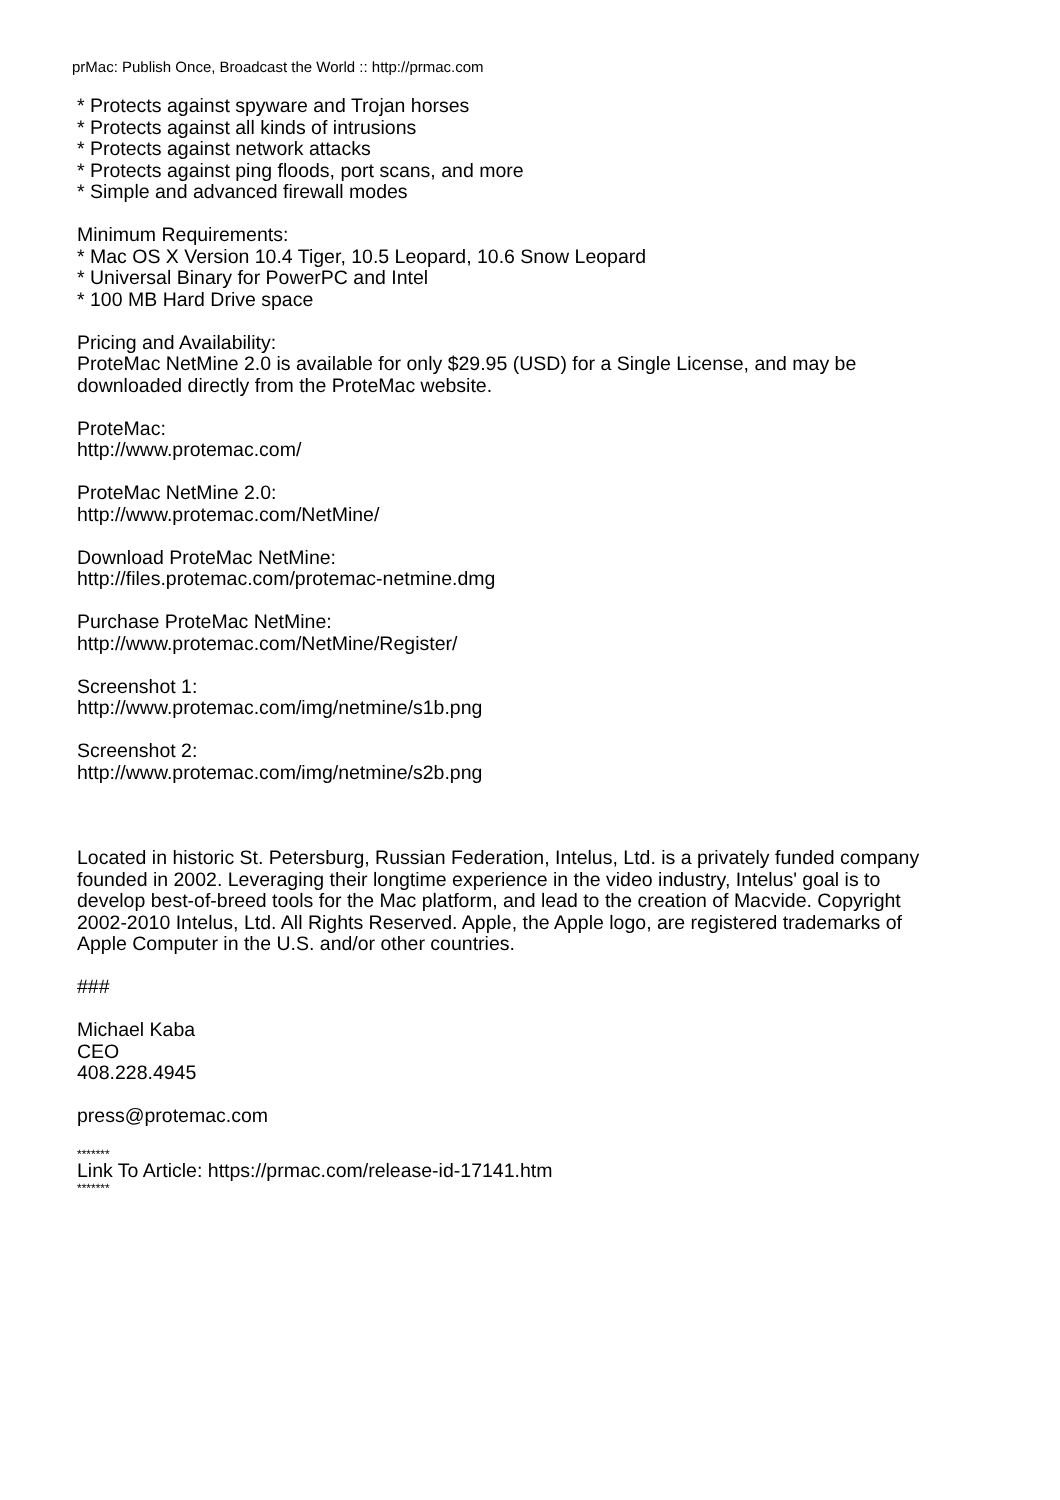prMac: Publish Once, Broadcast the World :: http://prmac.com
* Protects against spyware and Trojan horses
* Protects against all kinds of intrusions
* Protects against network attacks
* Protects against ping floods, port scans, and more
* Simple and advanced firewall modes
Minimum Requirements:
* Mac OS X Version 10.4 Tiger, 10.5 Leopard, 10.6 Snow Leopard
* Universal Binary for PowerPC and Intel
* 100 MB Hard Drive space
Pricing and Availability:
ProteMac NetMine 2.0 is available for only $29.95 (USD) for a Single License, and may be downloaded directly from the ProteMac website.
ProteMac:
http://www.protemac.com/
ProteMac NetMine 2.0:
http://www.protemac.com/NetMine/
Download ProteMac NetMine:
http://files.protemac.com/protemac-netmine.dmg
Purchase ProteMac NetMine:
http://www.protemac.com/NetMine/Register/
Screenshot 1:
http://www.protemac.com/img/netmine/s1b.png
Screenshot 2:
http://www.protemac.com/img/netmine/s2b.png
Located in historic St. Petersburg, Russian Federation, Intelus, Ltd. is a privately funded company founded in 2002. Leveraging their longtime experience in the video industry, Intelus' goal is to develop best-of-breed tools for the Mac platform, and lead to the creation of Macvide. Copyright 2002-2010 Intelus, Ltd. All Rights Reserved. Apple, the Apple logo, are registered trademarks of Apple Computer in the U.S. and/or other countries.
###
Michael Kaba
CEO
408.228.4945
press@protemac.com
*******
Link To Article: https://prmac.com/release-id-17141.htm
*******